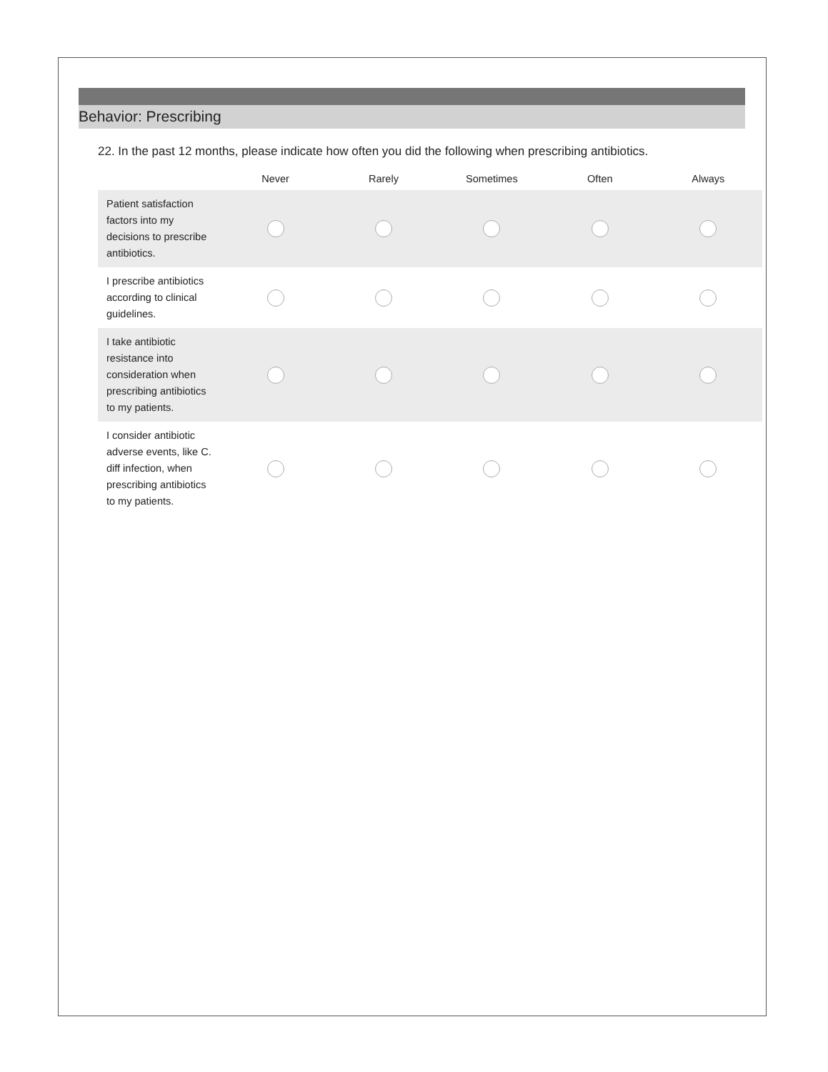Behavior: Prescribing
22. In the past 12 months, please indicate how often you did the following when prescribing antibiotics.
| | Never | Rarely | Sometimes | Often | Always |
| --- | --- | --- | --- | --- | --- |
| Patient satisfaction factors into my decisions to prescribe antibiotics. | | | | | |
| I prescribe antibiotics according to clinical guidelines. | | | | | |
| I take antibiotic resistance into consideration when prescribing antibiotics to my patients. | | | | | |
| I consider antibiotic adverse events, like C. diff infection, when prescribing antibiotics to my patients. | | | | | |